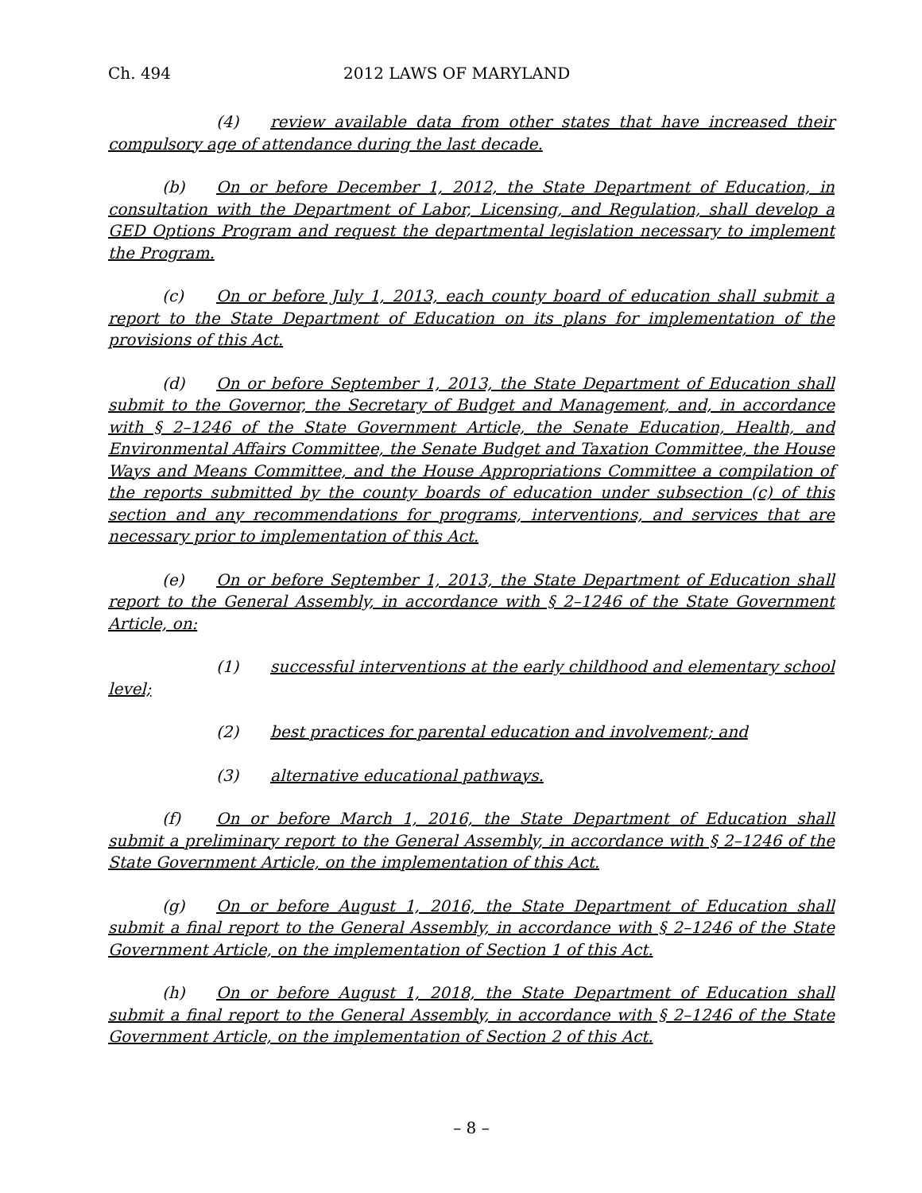Ch. 494 2012 LAWS OF MARYLAND
(4) review available data from other states that have increased their compulsory age of attendance during the last decade.
(b) On or before December 1, 2012, the State Department of Education, in consultation with the Department of Labor, Licensing, and Regulation, shall develop a GED Options Program and request the departmental legislation necessary to implement the Program.
(c) On or before July 1, 2013, each county board of education shall submit a report to the State Department of Education on its plans for implementation of the provisions of this Act.
(d) On or before September 1, 2013, the State Department of Education shall submit to the Governor, the Secretary of Budget and Management, and, in accordance with § 2–1246 of the State Government Article, the Senate Education, Health, and Environmental Affairs Committee, the Senate Budget and Taxation Committee, the House Ways and Means Committee, and the House Appropriations Committee a compilation of the reports submitted by the county boards of education under subsection (c) of this section and any recommendations for programs, interventions, and services that are necessary prior to implementation of this Act.
(e) On or before September 1, 2013, the State Department of Education shall report to the General Assembly, in accordance with § 2–1246 of the State Government Article, on:
(1) successful interventions at the early childhood and elementary school level;
(2) best practices for parental education and involvement; and
(3) alternative educational pathways.
(f) On or before March 1, 2016, the State Department of Education shall submit a preliminary report to the General Assembly, in accordance with § 2–1246 of the State Government Article, on the implementation of this Act.
(g) On or before August 1, 2016, the State Department of Education shall submit a final report to the General Assembly, in accordance with § 2–1246 of the State Government Article, on the implementation of Section 1 of this Act.
(h) On or before August 1, 2018, the State Department of Education shall submit a final report to the General Assembly, in accordance with § 2–1246 of the State Government Article, on the implementation of Section 2 of this Act.
– 8 –